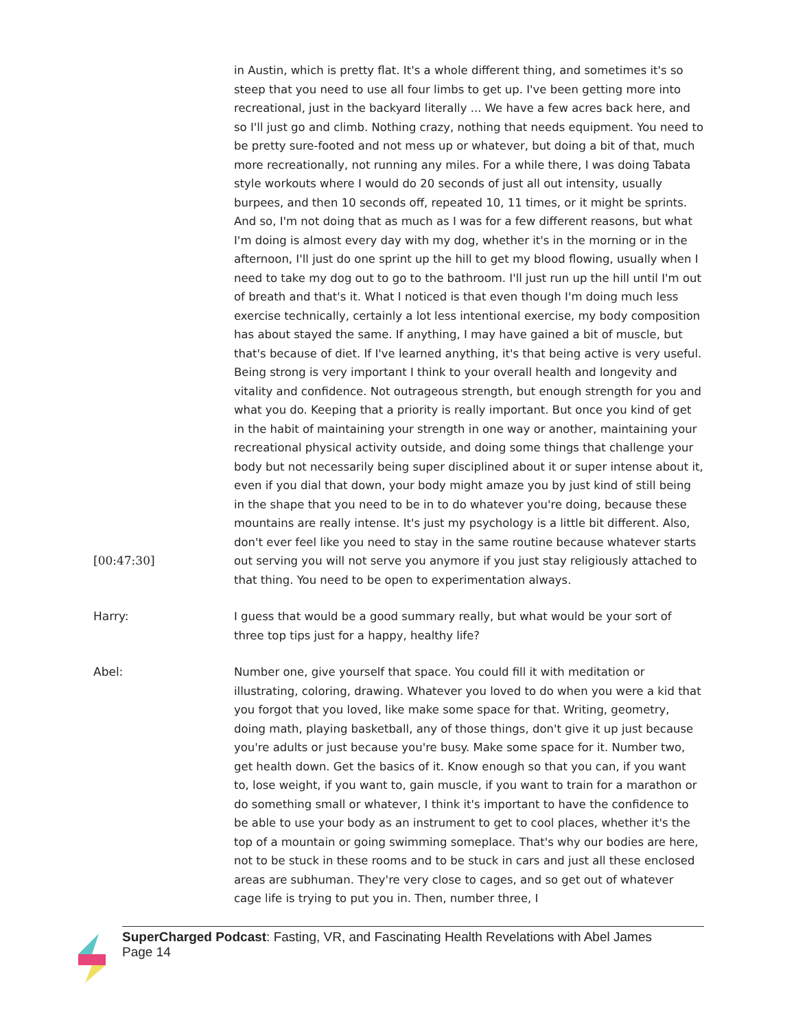[00:47:30] in Austin, which is pretty flat. It's a whole different thing, and sometimes it's so steep that you need to use all four limbs to get up. I've been getting more into recreational, just in the backyard literally ... We have a few acres back here, and so I'll just go and climb. Nothing crazy, nothing that needs equipment. You need to be pretty sure-footed and not mess up or whatever, but doing a bit of that, much more recreationally, not running any miles. For a while there, I was doing Tabata style workouts where I would do 20 seconds of just all out intensity, usually burpees, and then 10 seconds off, repeated 10, 11 times, or it might be sprints. And so, I'm not doing that as much as I was for a few different reasons, but what I'm doing is almost every day with my dog, whether it's in the morning or in the afternoon, I'll just do one sprint up the hill to get my blood flowing, usually when I need to take my dog out to go to the bathroom. I'll just run up the hill until I'm out of breath and that's it. What I noticed is that even though I'm doing much less exercise technically, certainly a lot less intentional exercise, my body composition has about stayed the same. If anything, I may have gained a bit of muscle, but that's because of diet. If I've learned anything, it's that being active is very useful. Being strong is very important I think to your overall health and longevity and vitality and confidence. Not outrageous strength, but enough strength for you and what you do. Keeping that a priority is really important. But once you kind of get in the habit of maintaining your strength in one way or another, maintaining your recreational physical activity outside, and doing some things that challenge your body but not necessarily being super disciplined about it or super intense about it, even if you dial that down, your body might amaze you by just kind of still being in the shape that you need to be in to do whatever you're doing, because these mountains are really intense. It's just my psychology is a little bit different. Also, don't ever feel like you need to stay in the same routine because whatever starts out serving you will not serve you anymore if you just stay religiously attached to that thing. You need to be open to experimentation always.
Harry: I guess that would be a good summary really, but what would be your sort of three top tips just for a happy, healthy life?
Abel: Number one, give yourself that space. You could fill it with meditation or illustrating, coloring, drawing. Whatever you loved to do when you were a kid that you forgot that you loved, like make some space for that. Writing, geometry, doing math, playing basketball, any of those things, don't give it up just because you're adults or just because you're busy. Make some space for it. Number two, get health down. Get the basics of it. Know enough so that you can, if you want to, lose weight, if you want to, gain muscle, if you want to train for a marathon or do something small or whatever, I think it's important to have the confidence to be able to use your body as an instrument to get to cool places, whether it's the top of a mountain or going swimming someplace. That's why our bodies are here, not to be stuck in these rooms and to be stuck in cars and just all these enclosed areas are subhuman. They're very close to cages, and so get out of whatever cage life is trying to put you in. Then, number three, I
SuperCharged Podcast: Fasting, VR, and Fascinating Health Revelations with Abel James
Page 14